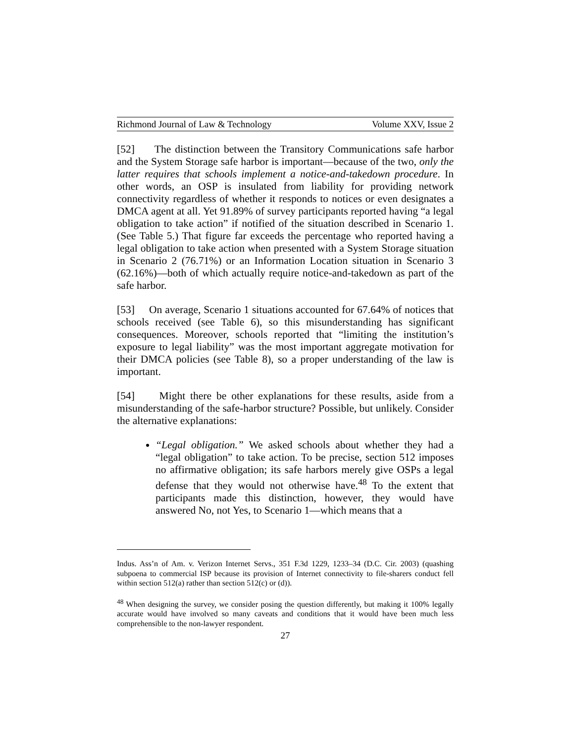Richmond Journal of Law & Technology Volume XXV, Issue 2
[52] The distinction between the Transitory Communications safe harbor and the System Storage safe harbor is important—because of the two, only the latter requires that schools implement a notice-and-takedown procedure. In other words, an OSP is insulated from liability for providing network connectivity regardless of whether it responds to notices or even designates a DMCA agent at all. Yet 91.89% of survey participants reported having “a legal obligation to take action” if notified of the situation described in Scenario 1. (See Table 5.) That figure far exceeds the percentage who reported having a legal obligation to take action when presented with a System Storage situation in Scenario 2 (76.71%) or an Information Location situation in Scenario 3 (62.16%)—both of which actually require notice-and-takedown as part of the safe harbor.
[53] On average, Scenario 1 situations accounted for 67.64% of notices that schools received (see Table 6), so this misunderstanding has significant consequences. Moreover, schools reported that “limiting the institution’s exposure to legal liability” was the most important aggregate motivation for their DMCA policies (see Table 8), so a proper understanding of the law is important.
[54] Might there be other explanations for these results, aside from a misunderstanding of the safe-harbor structure? Possible, but unlikely. Consider the alternative explanations:
“Legal obligation.” We asked schools about whether they had a “legal obligation” to take action. To be precise, section 512 imposes no affirmative obligation; its safe harbors merely give OSPs a legal defense that they would not otherwise have.<sup>48</sup> To the extent that participants made this distinction, however, they would have answered No, not Yes, to Scenario 1—which means that a
Indus. Ass’n of Am. v. Verizon Internet Servs., 351 F.3d 1229, 1233–34 (D.C. Cir. 2003) (quashing subpoena to commercial ISP because its provision of Internet connectivity to file-sharers conduct fell within section 512(a) rather than section 512(c) or (d)).
<sup>48</sup> When designing the survey, we consider posing the question differently, but making it 100% legally accurate would have involved so many caveats and conditions that it would have been much less comprehensible to the non-lawyer respondent.
27